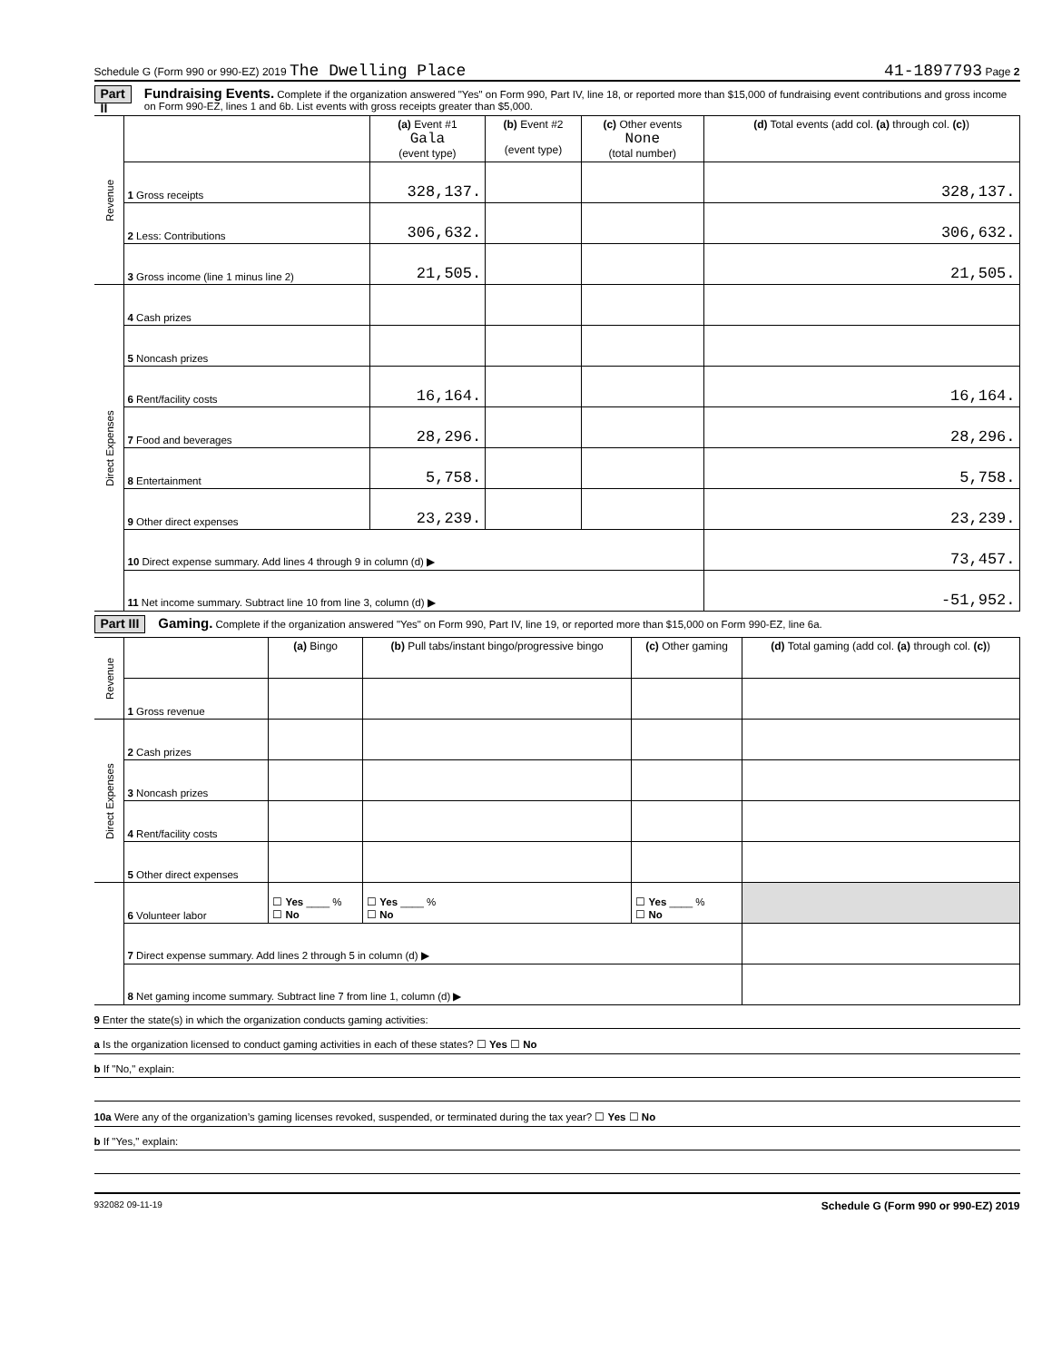Schedule G (Form 990 or 990-EZ) 2019 The Dwelling Place 41-1897793 Page 2
Part II Fundraising Events. Complete if the organization answered "Yes" on Form 990, Part IV, line 18, or reported more than $15,000 of fundraising event contributions and gross income on Form 990-EZ, lines 1 and 6b. List events with gross receipts greater than $5,000.
| Revenue | | (a) Event #1 Gala (event type) | (b) Event #2 (event type) | (c) Other events None (total number) | (d) Total events (add col. (a) through col. (c) ) |
| | 1 Gross receipts | 328,137. | | | 328,137. |
| | 2 Less: Contributions | 306,632. | | | 306,632. |
| | 3 Gross income (line 1 minus line 2) | 21,505. | | | 21,505. |
| Direct Expenses | 4 Cash prizes | | | | |
| | 5 Noncash prizes | | | | |
| | 6 Rent/facility costs | 16,164. | | | 16,164. |
| | 7 Food and beverages | 28,296. | | | 28,296. |
| | 8 Entertainment | 5,758. | | | 5,758. |
| | 9 Other direct expenses | 23,239. | | | 23,239. |
| | 10 Direct expense summary. Add lines 4 through 9 in column (d) ▶ | | | | 73,457. |
| | 11 Net income summary. Subtract line 10 from line 3, column (d) ▶ | | | | -51,952. |
Part III Gaming. Complete if the organization answered "Yes" on Form 990, Part IV, line 19, or reported more than $15,000 on Form 990-EZ, line 6a.
| Revenue | | (a) Bingo | (b) Pull tabs/instant bingo/progressive bingo | (c) Other gaming | (d) Total gaming (add col. (a) through col. (c) ) |
| | 1 Gross revenue | | | | |
| Direct Expenses | 2 Cash prizes | | | | |
| | 3 Noncash prizes | | | | |
| | 4 Rent/facility costs | | | | |
| | 5 Other direct expenses | | | | |
| | 6 Volunteer labor | ☐ Yes ____ % ☐ No | ☐ Yes ____ % ☐ No | ☐ Yes ____ % ☐ No | |
| | 7 Direct expense summary. Add lines 2 through 5 in column (d) ▶ | | | | |
| | 8 Net gaming income summary. Subtract line 7 from line 1, column (d) ▶ | | | | |
9 Enter the state(s) in which the organization conducts gaming activities:
a Is the organization licensed to conduct gaming activities in each of these states? ☐ Yes ☐ No
b If "No," explain:
10a Were any of the organization’s gaming licenses revoked, suspended, or terminated during the tax year? ☐ Yes ☐ No
b If "Yes," explain:
932082 09-11-19 Schedule G (Form 990 or 990-EZ) 2019